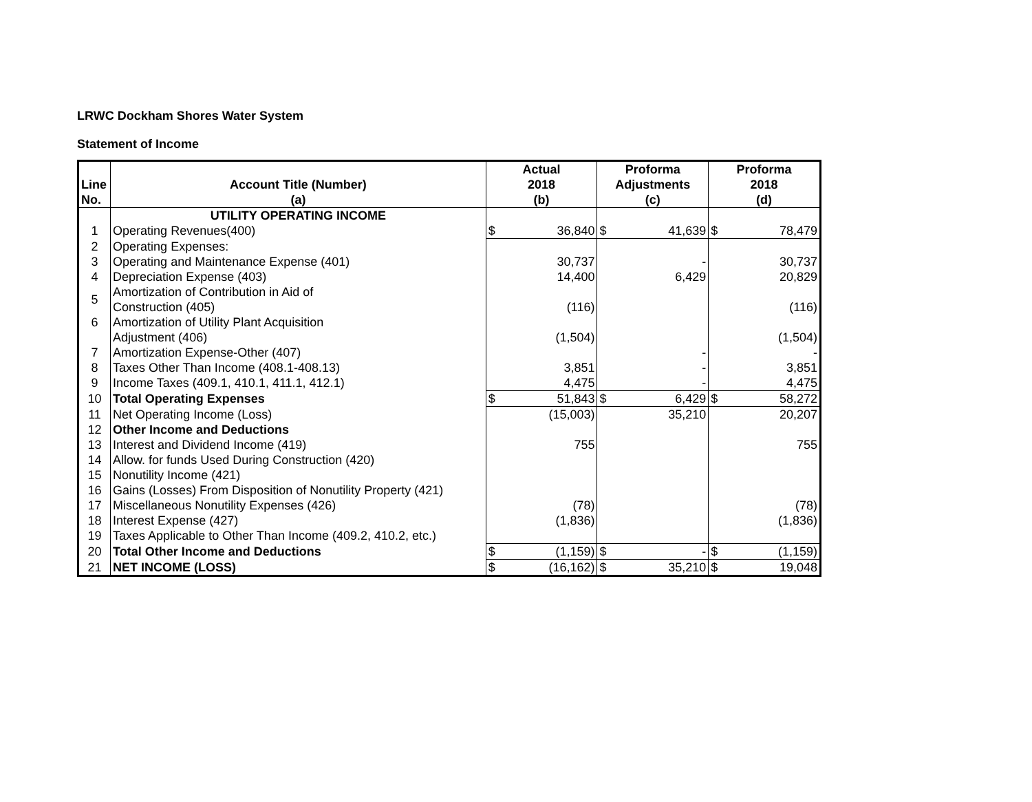LRWC Dockham Shores Water System
Statement of Income
| Line No. | Account Title (Number) (a) | Actual 2018 (b) | | Proforma Adjustments (c) | | Proforma 2018 (d) | |
| --- | --- | --- | --- | --- | --- | --- | --- |
| | UTILITY OPERATING INCOME | | | | | | |
| 1 | Operating Revenues(400) | $ | 36,840 | $ | 41,639 | $ | 78,479 |
| 2 | Operating Expenses: | | | | | | |
| 3 | Operating and Maintenance Expense (401) | | 30,737 | | - | | 30,737 |
| 4 | Depreciation Expense (403) | | 14,400 | | 6,429 | | 20,829 |
| 5 | Amortization of Contribution in Aid of Construction (405) | | (116) | | | | (116) |
| 6 | Amortization of Utility Plant Acquisition Adjustment (406) | | (1,504) | | | | (1,504) |
| 7 | Amortization Expense-Other (407) | | | | - | | - |
| 8 | Taxes Other Than Income (408.1-408.13) | | 3,851 | | - | | 3,851 |
| 9 | Income Taxes (409.1, 410.1, 411.1, 412.1) | | 4,475 | | - | | 4,475 |
| 10 | Total Operating Expenses | $ | 51,843 | $ | 6,429 | $ | 58,272 |
| 11 | Net Operating Income (Loss) | | (15,003) | | 35,210 | | 20,207 |
| 12 | Other Income and Deductions | | | | | | |
| 13 | Interest and Dividend Income (419) | | 755 | | | | 755 |
| 14 | Allow. for funds Used During Construction (420) | | | | | | |
| 15 | Nonutility Income (421) | | | | | | |
| 16 | Gains (Losses) From Disposition of Nonutility Property (421) | | | | | | |
| 17 | Miscellaneous Nonutility Expenses (426) | | (78) | | | | (78) |
| 18 | Interest Expense (427) | | (1,836) | | | | (1,836) |
| 19 | Taxes Applicable to Other Than Income (409.2, 410.2, etc.) | | | | | | |
| 20 | Total Other Income and Deductions | $ | (1,159) | $ | - | $ | (1,159) |
| 21 | NET INCOME (LOSS) | $ | (16,162) | $ | 35,210 | $ | 19,048 |